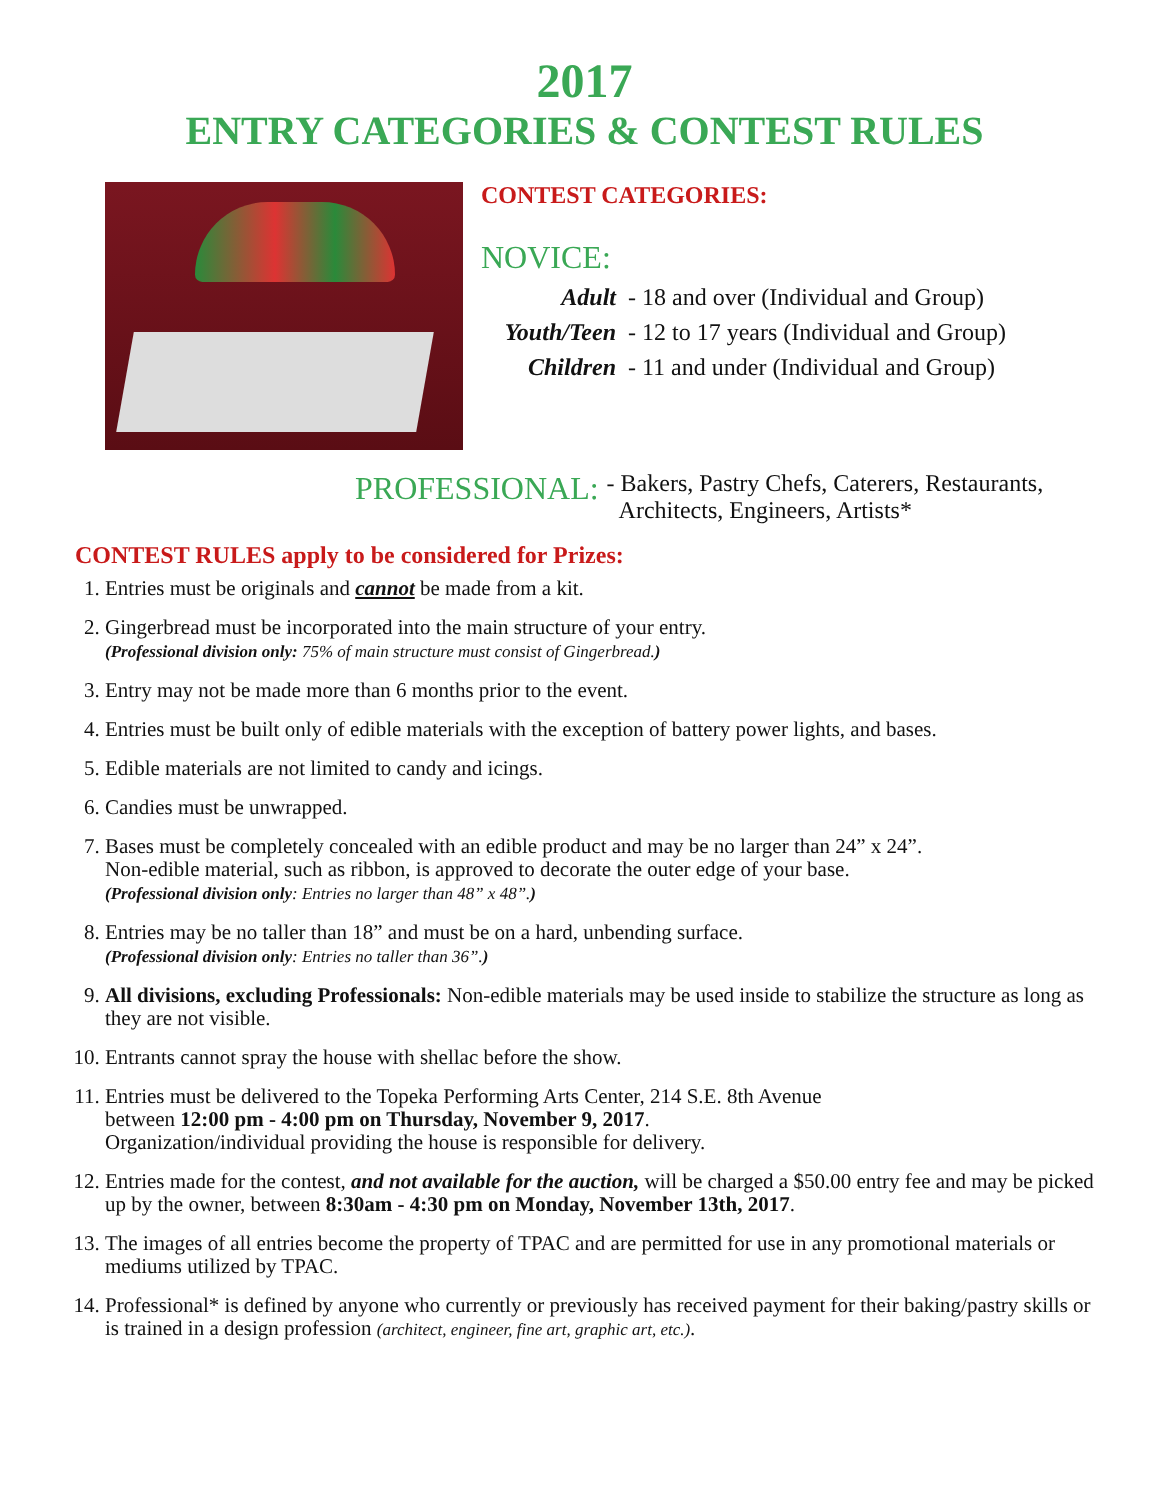2017
ENTRY CATEGORIES & CONTEST RULES
CONTEST CATEGORIES:
NOVICE:
Adult - 18 and over (Individual and Group)
Youth/Teen - 12 to 17 years (Individual and Group)
Children - 11 and under (Individual and Group)
PROFESSIONAL:
- Bakers, Pastry Chefs, Caterers, Restaurants,
Architects, Engineers, Artists*
CONTEST RULES apply to be considered for Prizes:
1. Entries must be originals and cannot be made from a kit.
2. Gingerbread must be incorporated into the main structure of your entry.
(Professional division only: 75% of main structure must consist of Gingerbread.)
3. Entry may not be made more than 6 months prior to the event.
4. Entries must be built only of edible materials with the exception of battery power lights, and bases.
5. Edible materials are not limited to candy and icings.
6. Candies must be unwrapped.
7. Bases must be completely concealed with an edible product and may be no larger than 24” x 24”.
Non-edible material, such as ribbon, is approved to decorate the outer edge of your base.
(Professional division only: Entries no larger than 48” x 48”.)
8. Entries may be no taller than 18” and must be on a hard, unbending surface.
(Professional division only: Entries no taller than 36”.)
9. All divisions, excluding Professionals: Non-edible materials may be used inside to stabilize the structure as long as they are not visible.
10. Entrants cannot spray the house with shellac before the show.
11. Entries must be delivered to the Topeka Performing Arts Center, 214 S.E. 8th Avenue
between 12:00 pm - 4:00 pm on Thursday, November 9, 2017.
Organization/individual providing the house is responsible for delivery.
12. Entries made for the contest, and not available for the auction, will be charged a $50.00 entry fee and may be picked up by the owner, between 8:30am - 4:30 pm on Monday, November 13th, 2017.
13. The images of all entries become the property of TPAC and are permitted for use in any promotional materials or mediums utilized by TPAC.
14. Professional* is defined by anyone who currently or previously has received payment for their baking/pastry skills or is trained in a design profession (architect, engineer, fine art, graphic art, etc.).